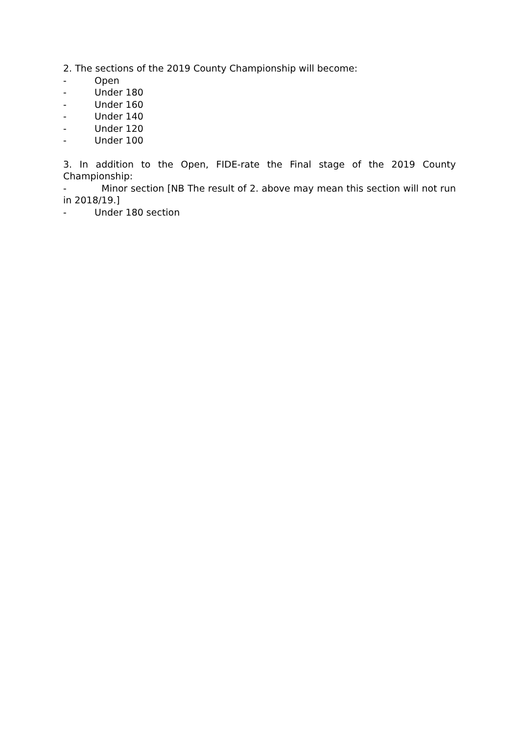2. The sections of the 2019 County Championship will become:
- Open
- Under 180
- Under 160
- Under 140
- Under 120
- Under 100
3. In addition to the Open, FIDE-rate the Final stage of the 2019 County Championship:
- Minor section [NB The result of 2. above may mean this section will not run in 2018/19.]
- Under 180 section